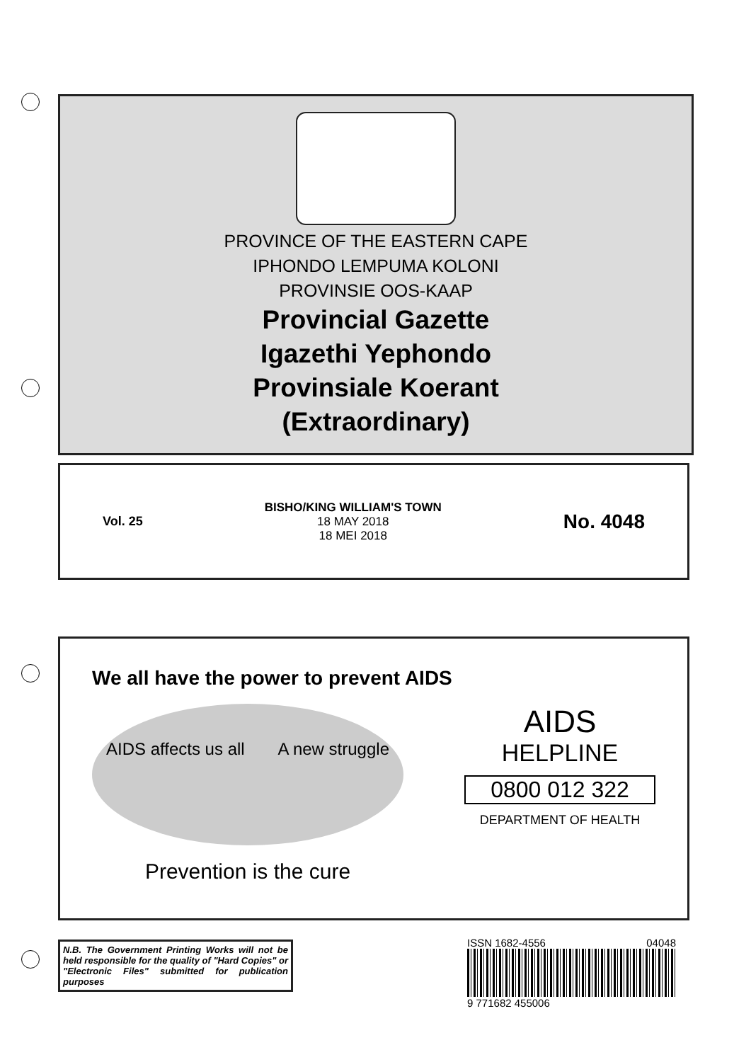PROVINCE OF THE EASTERN CAPE
IPHONDO LEMPUMA KOLONI
PROVINSIE OOS-KAAP
Provincial Gazette
Igazethi Yephondo
Provinsiale Koerant
(Extraordinary)
Vol. 25
BISHO/KING WILLIAM'S TOWN
18 MAY 2018
18 MEI 2018
No. 4048
We all have the power to prevent AIDS
AIDS affects us all A new struggle
Prevention is the cure
AIDS
HELPLINE
0800 012 322
DEPARTMENT OF HEALTH
N.B. The Government Printing Works will not be held responsible for the quality of "Hard Copies" or "Electronic Files" submitted for publication purposes
ISSN 1682-4556 04048
9 771682 455006